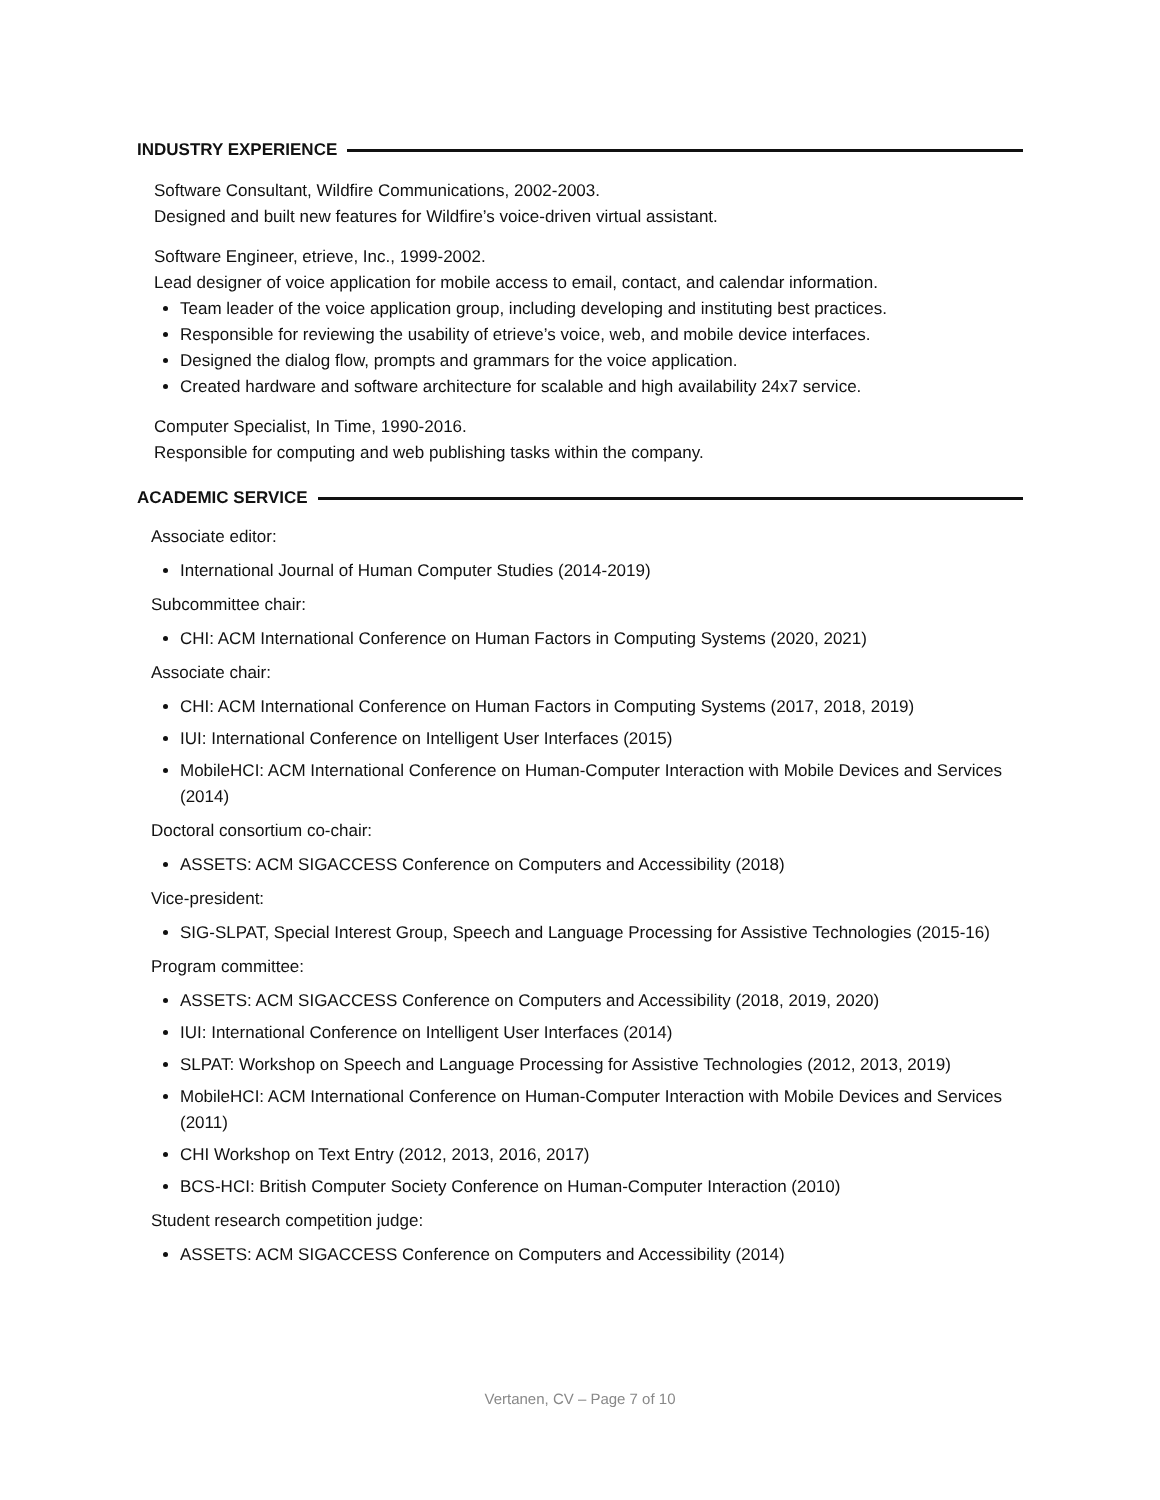INDUSTRY EXPERIENCE
Software Consultant, Wildfire Communications, 2002-2003.
Designed and built new features for Wildfire’s voice-driven virtual assistant.
Software Engineer, etrieve, Inc., 1999-2002.
Lead designer of voice application for mobile access to email, contact, and calendar information.
Team leader of the voice application group, including developing and instituting best practices.
Responsible for reviewing the usability of etrieve’s voice, web, and mobile device interfaces.
Designed the dialog flow, prompts and grammars for the voice application.
Created hardware and software architecture for scalable and high availability 24x7 service.
Computer Specialist, In Time, 1990-2016.
Responsible for computing and web publishing tasks within the company.
ACADEMIC SERVICE
Associate editor:
International Journal of Human Computer Studies (2014-2019)
Subcommittee chair:
CHI: ACM International Conference on Human Factors in Computing Systems (2020, 2021)
Associate chair:
CHI: ACM International Conference on Human Factors in Computing Systems (2017, 2018, 2019)
IUI: International Conference on Intelligent User Interfaces (2015)
MobileHCI: ACM International Conference on Human-Computer Interaction with Mobile Devices and Services (2014)
Doctoral consortium co-chair:
ASSETS: ACM SIGACCESS Conference on Computers and Accessibility (2018)
Vice-president:
SIG-SLPAT, Special Interest Group, Speech and Language Processing for Assistive Technologies (2015-16)
Program committee:
ASSETS: ACM SIGACCESS Conference on Computers and Accessibility (2018, 2019, 2020)
IUI: International Conference on Intelligent User Interfaces (2014)
SLPAT: Workshop on Speech and Language Processing for Assistive Technologies (2012, 2013, 2019)
MobileHCI: ACM International Conference on Human-Computer Interaction with Mobile Devices and Services (2011)
CHI Workshop on Text Entry (2012, 2013, 2016, 2017)
BCS-HCI: British Computer Society Conference on Human-Computer Interaction (2010)
Student research competition judge:
ASSETS: ACM SIGACCESS Conference on Computers and Accessibility (2014)
Vertanen, CV – Page 7 of 10